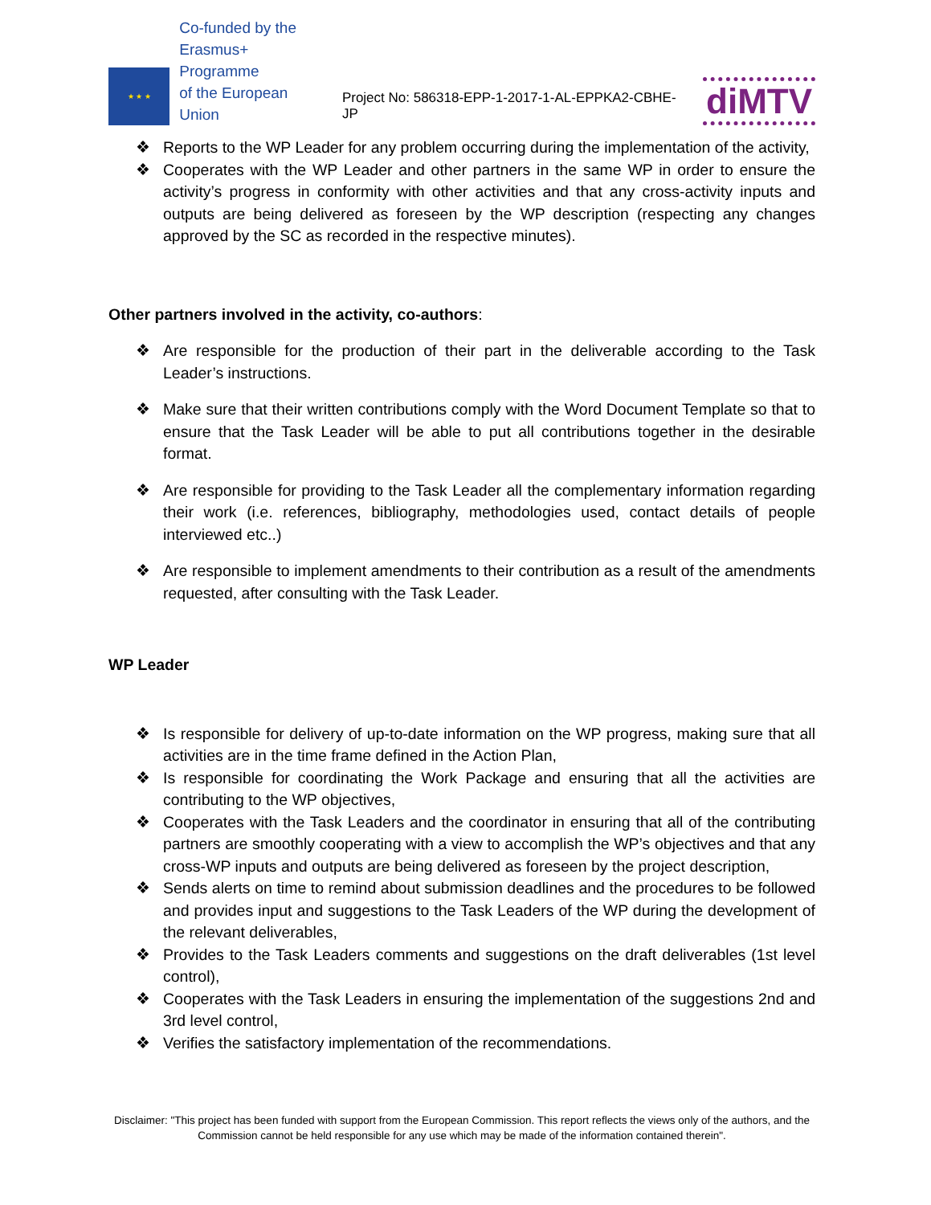★ ★ ★
Co-funded by the
Erasmus+ Programme
of the European Union
Project No: 586318-EPP-1-2017-1-AL-EPPKA2-CBHE-JP
diMTV
❖ Reports to the WP Leader for any problem occurring during the implementation of the activity,
❖ Cooperates with the WP Leader and other partners in the same WP in order to ensure the activity’s progress in conformity with other activities and that any cross-activity inputs and outputs are being delivered as foreseen by the WP description (respecting any changes approved by the SC as recorded in the respective minutes).
Other partners involved in the activity, co-authors:
❖ Are responsible for the production of their part in the deliverable according to the Task Leader’s instructions.
❖ Make sure that their written contributions comply with the Word Document Template so that to ensure that the Task Leader will be able to put all contributions together in the desirable format.
❖ Are responsible for providing to the Task Leader all the complementary information regarding their work (i.e. references, bibliography, methodologies used, contact details of people interviewed etc..)
❖ Are responsible to implement amendments to their contribution as a result of the amendments requested, after consulting with the Task Leader.
WP Leader
❖ Is responsible for delivery of up-to-date information on the WP progress, making sure that all activities are in the time frame defined in the Action Plan,
❖ Is responsible for coordinating the Work Package and ensuring that all the activities are contributing to the WP objectives,
❖ Cooperates with the Task Leaders and the coordinator in ensuring that all of the contributing partners are smoothly cooperating with a view to accomplish the WP’s objectives and that any cross-WP inputs and outputs are being delivered as foreseen by the project description,
❖ Sends alerts on time to remind about submission deadlines and the procedures to be followed and provides input and suggestions to the Task Leaders of the WP during the development of the relevant deliverables,
❖ Provides to the Task Leaders comments and suggestions on the draft deliverables (1st level control),
❖ Cooperates with the Task Leaders in ensuring the implementation of the suggestions 2nd and 3rd level control,
❖ Verifies the satisfactory implementation of the recommendations.
Disclaimer: "This project has been funded with support from the European Commission. This report reflects the views only of the authors, and the Commission cannot be held responsible for any use which may be made of the information contained therein".